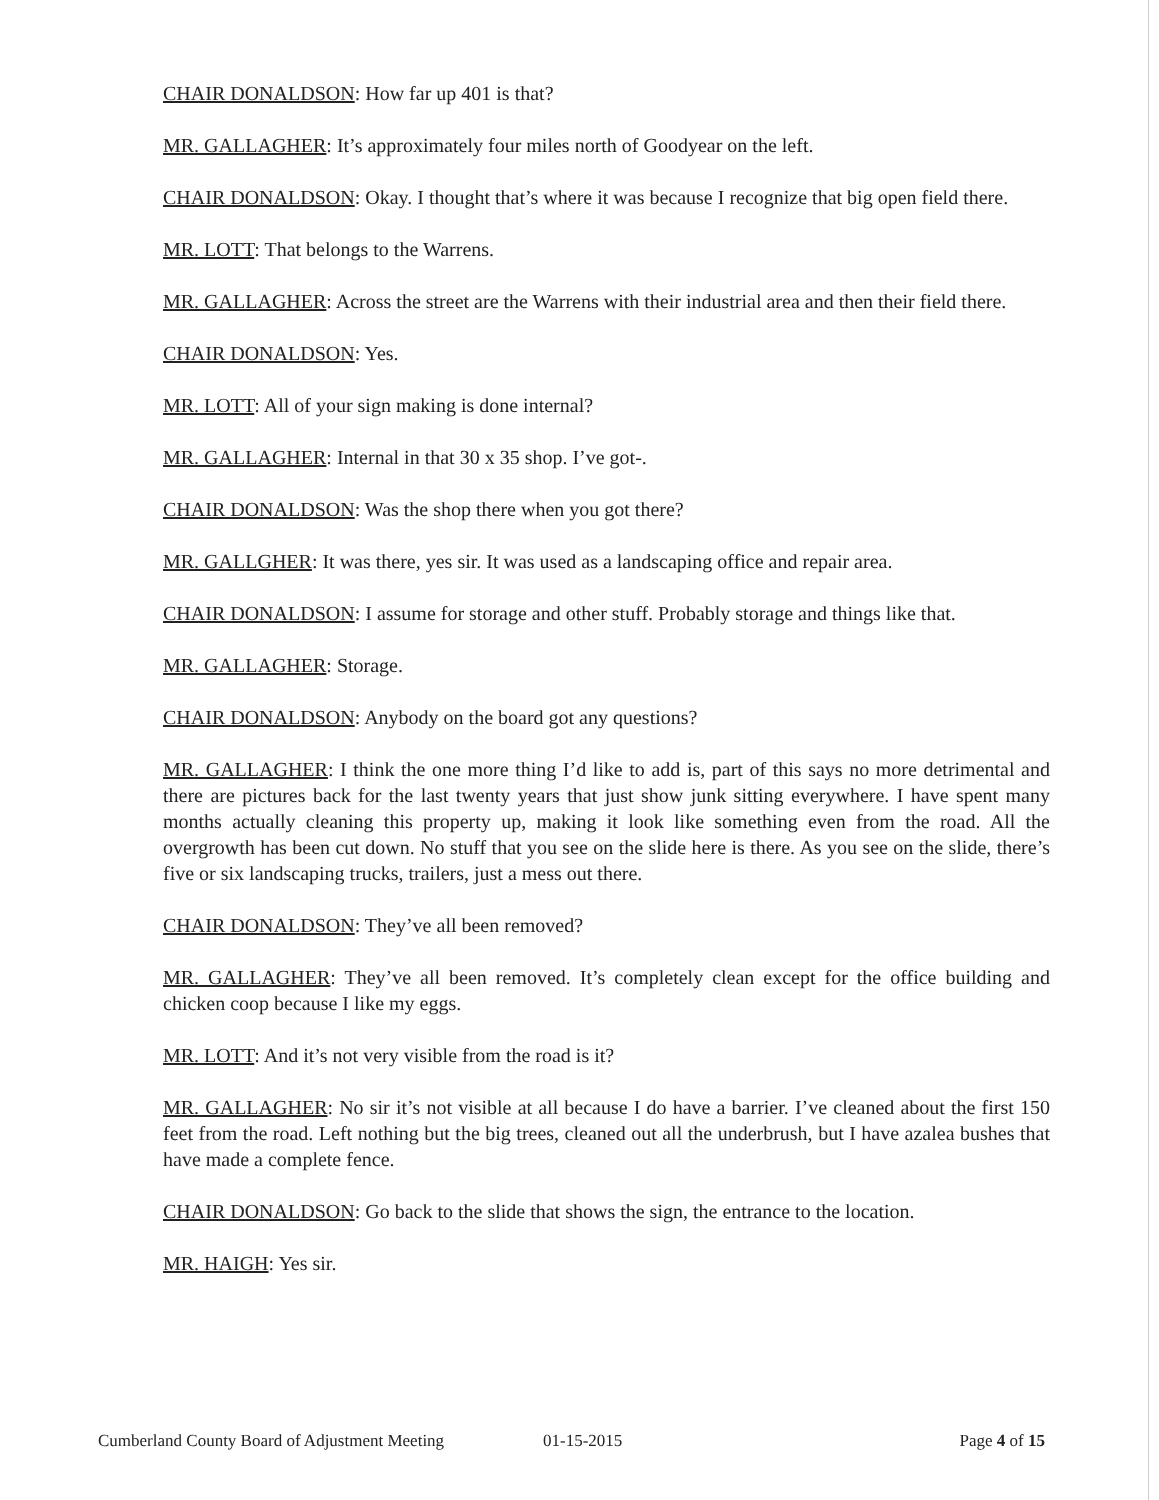CHAIR DONALDSON: How far up 401 is that?
MR. GALLAGHER: It’s approximately four miles north of Goodyear on the left.
CHAIR DONALDSON: Okay. I thought that’s where it was because I recognize that big open field there.
MR. LOTT: That belongs to the Warrens.
MR. GALLAGHER: Across the street are the Warrens with their industrial area and then their field there.
CHAIR DONALDSON: Yes.
MR. LOTT: All of your sign making is done internal?
MR. GALLAGHER: Internal in that 30 x 35 shop. I’ve got-.
CHAIR DONALDSON: Was the shop there when you got there?
MR. GALLGHER: It was there, yes sir. It was used as a landscaping office and repair area.
CHAIR DONALDSON: I assume for storage and other stuff. Probably storage and things like that.
MR. GALLAGHER: Storage.
CHAIR DONALDSON: Anybody on the board got any questions?
MR. GALLAGHER: I think the one more thing I’d like to add is, part of this says no more detrimental and there are pictures back for the last twenty years that just show junk sitting everywhere. I have spent many months actually cleaning this property up, making it look like something even from the road. All the overgrowth has been cut down. No stuff that you see on the slide here is there. As you see on the slide, there’s five or six landscaping trucks, trailers, just a mess out there.
CHAIR DONALDSON: They’ve all been removed?
MR. GALLAGHER: They’ve all been removed. It’s completely clean except for the office building and chicken coop because I like my eggs.
MR. LOTT: And it’s not very visible from the road is it?
MR. GALLAGHER: No sir it’s not visible at all because I do have a barrier. I’ve cleaned about the first 150 feet from the road. Left nothing but the big trees, cleaned out all the underbrush, but I have azalea bushes that have made a complete fence.
CHAIR DONALDSON: Go back to the slide that shows the sign, the entrance to the location.
MR. HAIGH: Yes sir.
Cumberland County Board of Adjustment Meeting 01-15-2015 Page 4 of 15